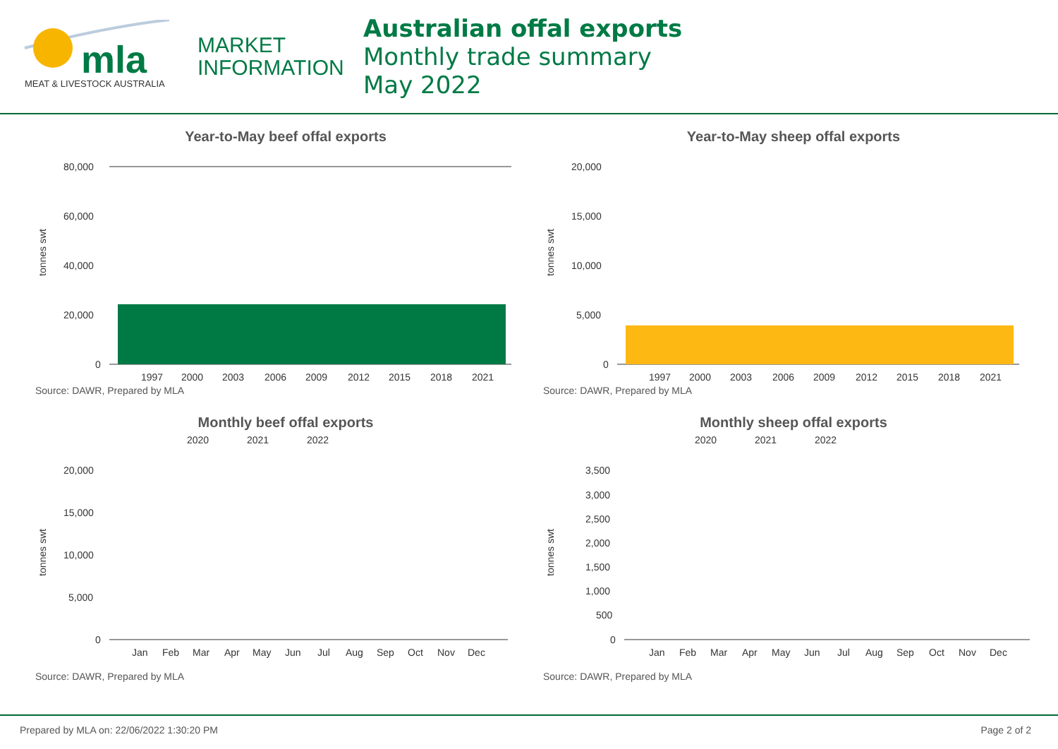mla
MEAT & LIVESTOCK AUSTRALIA
MARKET
INFORMATION
Australian offal exports
Monthly trade summary
May 2022
Year-to-May beef offal exports
tonnes swt
80,000
60,000
40,000
20,000
0
1997
2000
2003
2006
2009
2012
2015
2018
2021
Source: DAWR, Prepared by MLA
Year-to-May sheep offal exports
tonnes swt
20,000
15,000
10,000
5,000
0
1997
2000
2003
2006
2009
2012
2015
2018
2021
Source: DAWR, Prepared by MLA
Monthly beef offal exports
2020
2021
2022
tonnes swt
20,000
15,000
10,000
5,000
0
Jan
Feb
Mar
Apr
May
Jun
Jul
Aug
Sep
Oct
Nov
Dec
Source: DAWR, Prepared by MLA
Monthly sheep offal exports
2020
2021
2022
tonnes swt
3,500
3,000
2,500
2,000
1,500
1,000
500
0
Jan
Feb
Mar
Apr
May
Jun
Jul
Aug
Sep
Oct
Nov
Dec
Source: DAWR, Prepared by MLA
Prepared by MLA on: 22/06/2022 1:30:20 PM Page 2 of 2